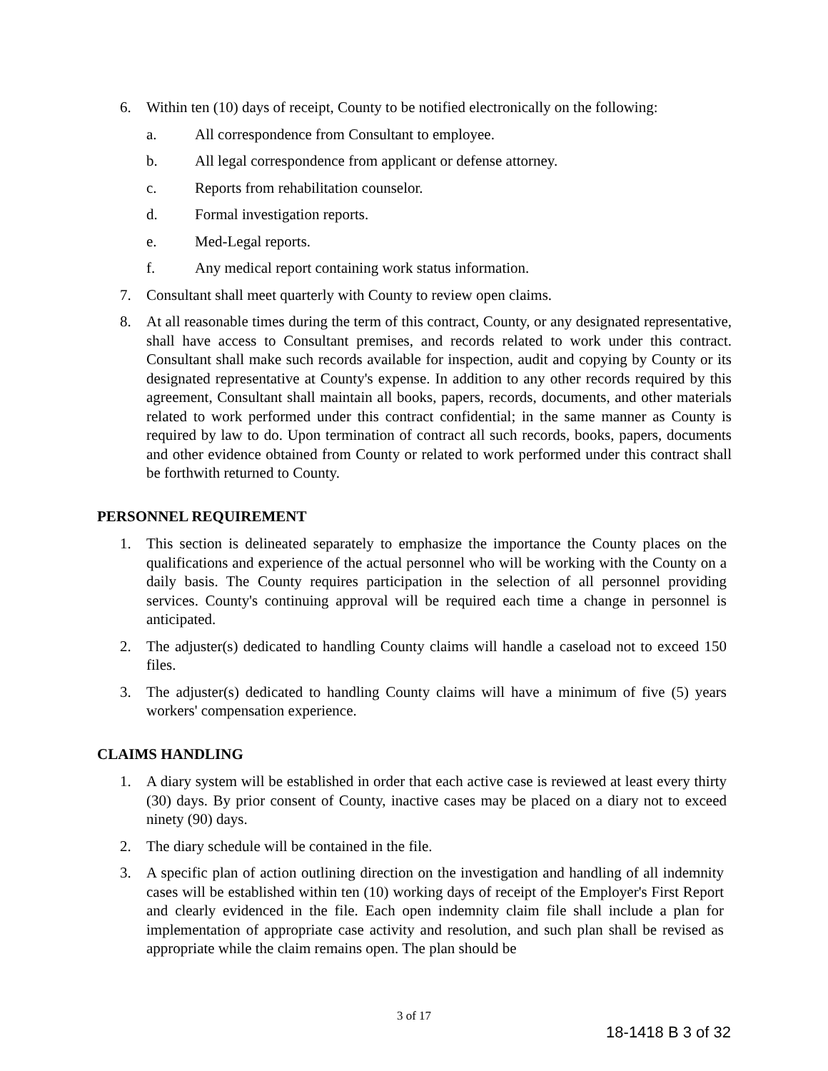6. Within ten (10) days of receipt, County to be notified electronically on the following:
a. All correspondence from Consultant to employee.
b. All legal correspondence from applicant or defense attorney.
c. Reports from rehabilitation counselor.
d. Formal investigation reports.
e. Med-Legal reports.
f. Any medical report containing work status information.
7. Consultant shall meet quarterly with County to review open claims.
8. At all reasonable times during the term of this contract, County, or any designated representative, shall have access to Consultant premises, and records related to work under this contract. Consultant shall make such records available for inspection, audit and copying by County or its designated representative at County's expense. In addition to any other records required by this agreement, Consultant shall maintain all books, papers, records, documents, and other materials related to work performed under this contract confidential; in the same manner as County is required by law to do. Upon termination of contract all such records, books, papers, documents and other evidence obtained from County or related to work performed under this contract shall be forthwith returned to County.
PERSONNEL REQUIREMENT
1. This section is delineated separately to emphasize the importance the County places on the qualifications and experience of the actual personnel who will be working with the County on a daily basis. The County requires participation in the selection of all personnel providing services. County's continuing approval will be required each time a change in personnel is anticipated.
2. The adjuster(s) dedicated to handling County claims will handle a caseload not to exceed 150 files.
3. The adjuster(s) dedicated to handling County claims will have a minimum of five (5) years workers' compensation experience.
CLAIMS HANDLING
1. A diary system will be established in order that each active case is reviewed at least every thirty (30) days. By prior consent of County, inactive cases may be placed on a diary not to exceed ninety (90) days.
2. The diary schedule will be contained in the file.
3. A specific plan of action outlining direction on the investigation and handling of all indemnity cases will be established within ten (10) working days of receipt of the Employer's First Report and clearly evidenced in the file. Each open indemnity claim file shall include a plan for implementation of appropriate case activity and resolution, and such plan shall be revised as appropriate while the claim remains open. The plan should be
3 of 17
18-1418 B 3 of 32